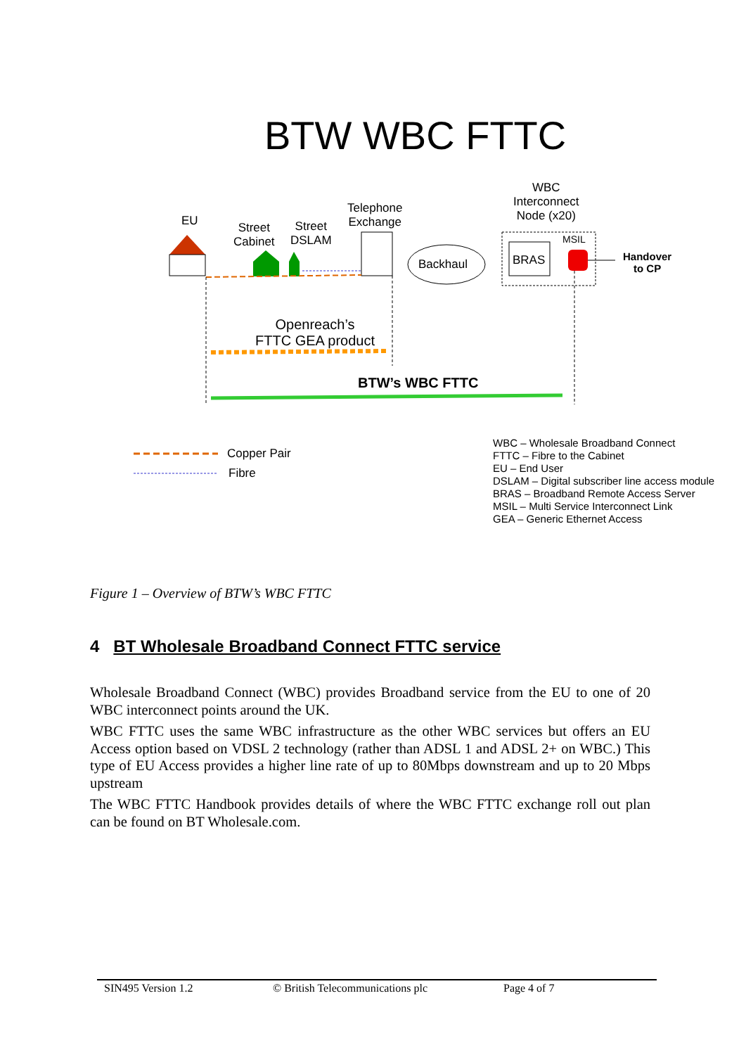BTW WBC FTTC
EU
Street
Cabinet
Street
DSLAM
Telephone
Exchange
WBC
Interconnect
Node (x20)
MSIL
Backhaul BRAS
Handover
to CP
Openreach’s
FTTC GEA product
BTW’s WBC FTTC
Copper Pair
Fibre
WBC – Wholesale Broadband Connect
FTTC – Fibre to the Cabinet
EU – End User
DSLAM – Digital subscriber line access module
BRAS – Broadband Remote Access Server
MSIL – Multi Service Interconnect Link
GEA – Generic Ethernet Access
Figure 1 – Overview of BTW’s WBC FTTC
4 BT Wholesale Broadband Connect FTTC service
Wholesale Broadband Connect (WBC) provides Broadband service from the EU to one of 20 WBC interconnect points around the UK.
WBC FTTC uses the same WBC infrastructure as the other WBC services but offers an EU Access option based on VDSL 2 technology (rather than ADSL 1 and ADSL 2+ on WBC.) This type of EU Access provides a higher line rate of up to 80Mbps downstream and up to 20 Mbps upstream
The WBC FTTC Handbook provides details of where the WBC FTTC exchange roll out plan can be found on BT Wholesale.com.
SIN495 Version 1.2 © British Telecommunications plc Page 4 of 7